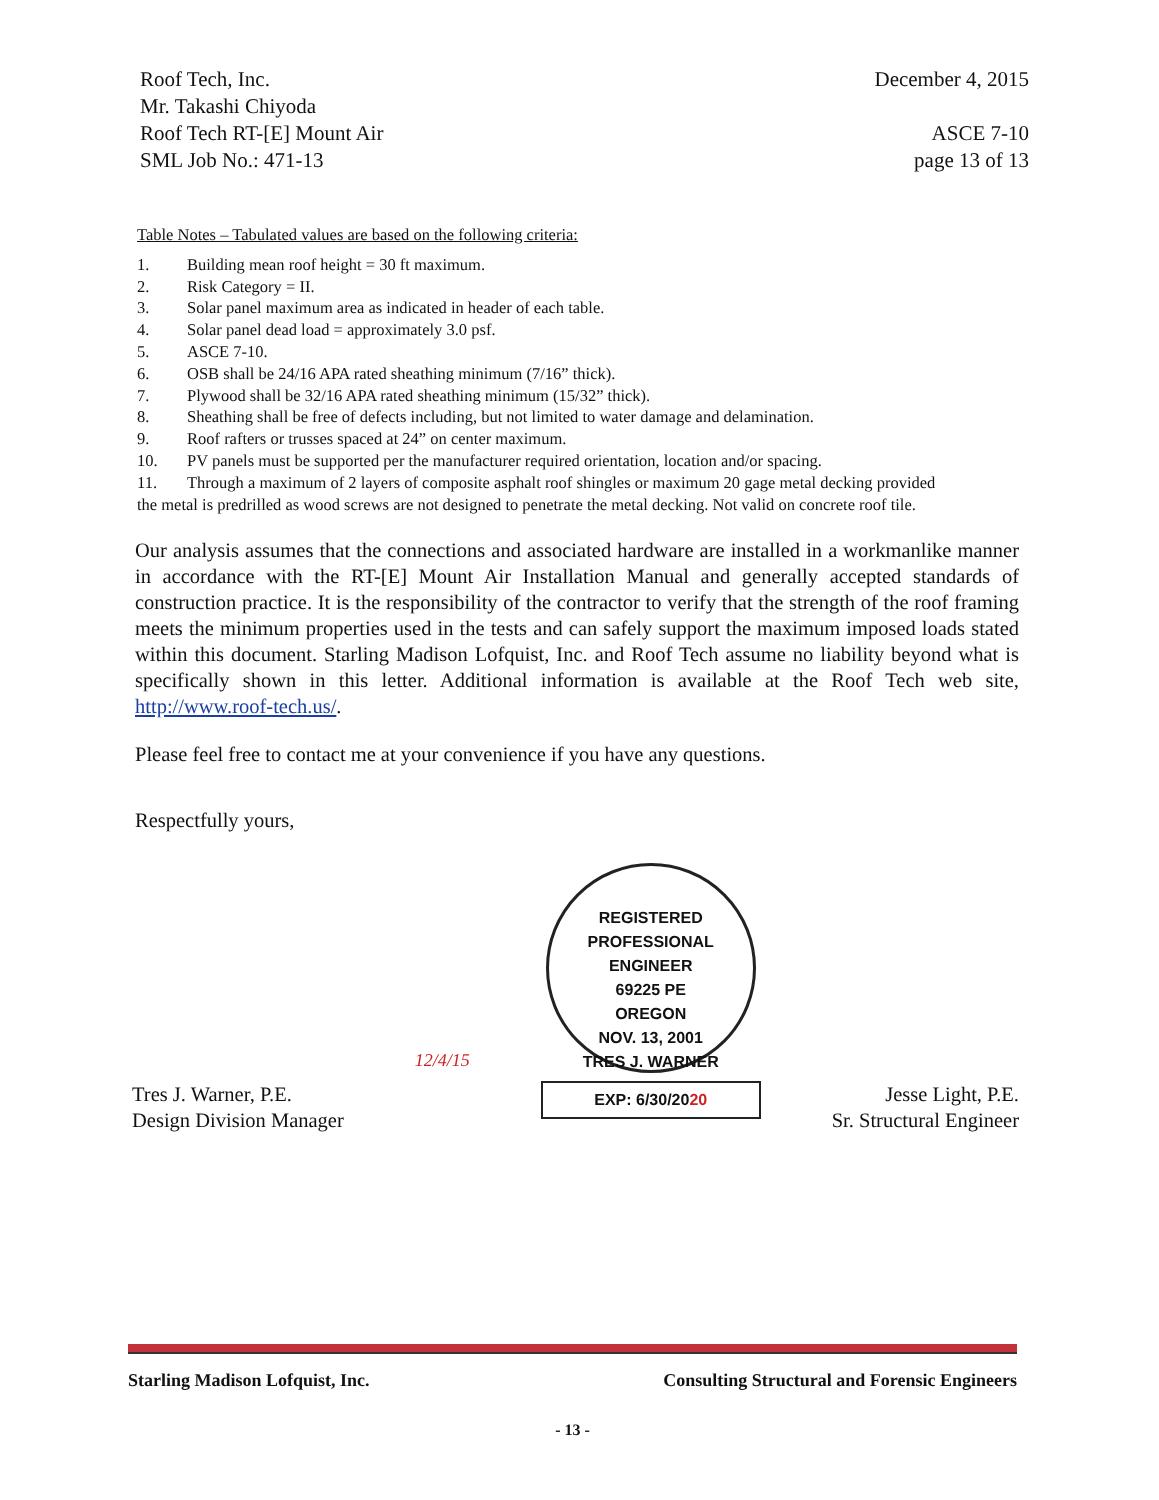Roof Tech, Inc.
Mr. Takashi Chiyoda
Roof Tech RT-[E] Mount Air
SML Job No.: 471-13
December 4, 2015
ASCE 7-10
page 13 of 13
Table Notes – Tabulated values are based on the following criteria:
1. Building mean roof height = 30 ft maximum.
2. Risk Category = II.
3. Solar panel maximum area as indicated in header of each table.
4. Solar panel dead load = approximately 3.0 psf.
5. ASCE 7-10.
6. OSB shall be 24/16 APA rated sheathing minimum (7/16” thick).
7. Plywood shall be 32/16 APA rated sheathing minimum (15/32” thick).
8. Sheathing shall be free of defects including, but not limited to water damage and delamination.
9. Roof rafters or trusses spaced at 24” on center maximum.
10. PV panels must be supported per the manufacturer required orientation, location and/or spacing.
11. Through a maximum of 2 layers of composite asphalt roof shingles or maximum 20 gage metal decking provided
the metal is predrilled as wood screws are not designed to penetrate the metal decking. Not valid on concrete roof tile.
Our analysis assumes that the connections and associated hardware are installed in a workmanlike manner in accordance with the RT-[E] Mount Air Installation Manual and generally accepted standards of construction practice. It is the responsibility of the contractor to verify that the strength of the roof framing meets the minimum properties used in the tests and can safely support the maximum imposed loads stated within this document. Starling Madison Lofquist, Inc. and Roof Tech assume no liability beyond what is specifically shown in this letter. Additional information is available at the Roof Tech web site, http://www.roof-tech.us/.
Please feel free to contact me at your convenience if you have any questions.
Respectfully yours,
Tres J. Warner, P.E.
Design Division Manager
12/4/15
REGISTERED PROFESSIONAL ENGINEER
69225 PE
OREGON
NOV. 13, 2001
TRES J. WARNER
EXP: 6/30/2020
Jesse Light, P.E.
Sr. Structural Engineer
Starling Madison Lofquist, Inc. Consulting Structural and Forensic Engineers
- 13 -